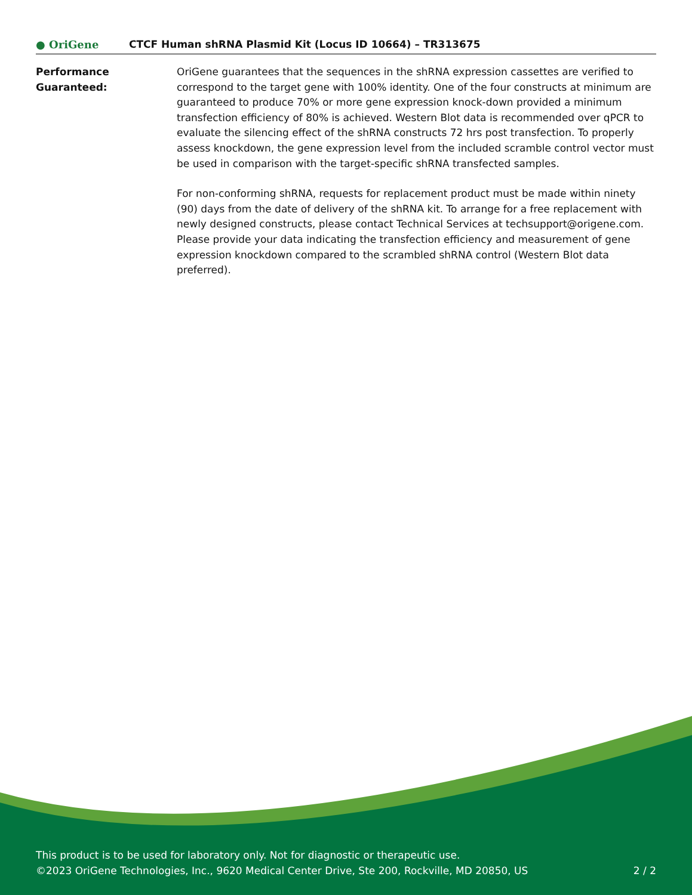● OriGene
CTCF Human shRNA Plasmid Kit (Locus ID 10664) – TR313675
Performance
Guaranteed:
OriGene guarantees that the sequences in the shRNA expression cassettes are verified to correspond to the target gene with 100% identity. One of the four constructs at minimum are guaranteed to produce 70% or more gene expression knock-down provided a minimum transfection efficiency of 80% is achieved. Western Blot data is recommended over qPCR to evaluate the silencing effect of the shRNA constructs 72 hrs post transfection. To properly assess knockdown, the gene expression level from the included scramble control vector must be used in comparison with the target-specific shRNA transfected samples.
For non-conforming shRNA, requests for replacement product must be made within ninety (90) days from the date of delivery of the shRNA kit. To arrange for a free replacement with newly designed constructs, please contact Technical Services at techsupport@origene.com. Please provide your data indicating the transfection efficiency and measurement of gene expression knockdown compared to the scrambled shRNA control (Western Blot data preferred).
This product is to be used for laboratory only. Not for diagnostic or therapeutic use.
©2023 OriGene Technologies, Inc., 9620 Medical Center Drive, Ste 200, Rockville, MD 20850, US 2 / 2